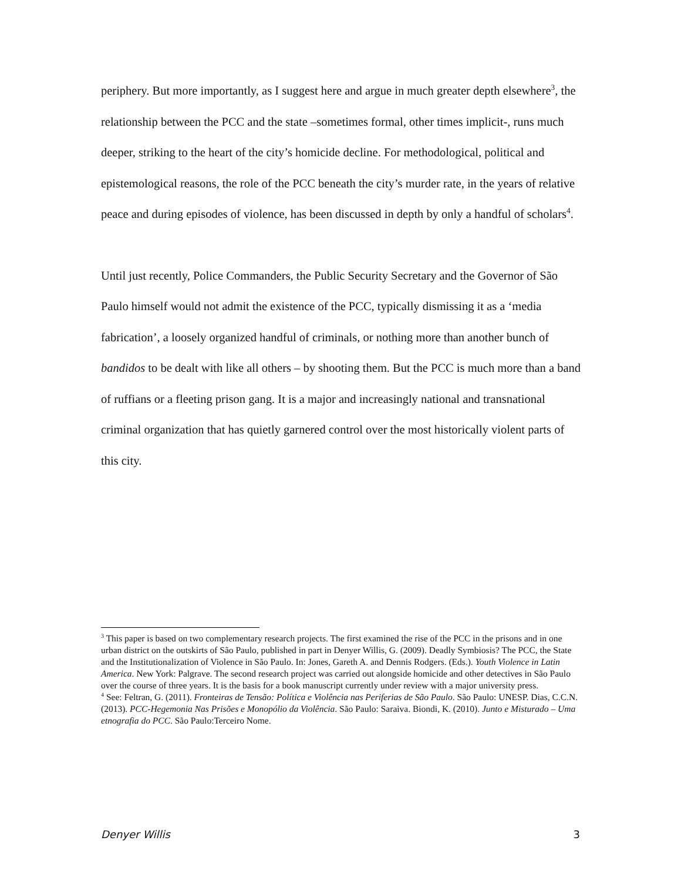periphery. But more importantly, as I suggest here and argue in much greater depth elsewhere<sup>3</sup>, the relationship between the PCC and the state –sometimes formal, other times implicit-, runs much deeper, striking to the heart of the city’s homicide decline. For methodological, political and epistemological reasons, the role of the PCC beneath the city’s murder rate, in the years of relative peace and during episodes of violence, has been discussed in depth by only a handful of scholars<sup>4</sup>.
Until just recently, Police Commanders, the Public Security Secretary and the Governor of São Paulo himself would not admit the existence of the PCC, typically dismissing it as a ‘media fabrication’, a loosely organized handful of criminals, or nothing more than another bunch of bandidos to be dealt with like all others – by shooting them. But the PCC is much more than a band of ruffians or a fleeting prison gang. It is a major and increasingly national and transnational criminal organization that has quietly garnered control over the most historically violent parts of this city.
<sup>3</sup> This paper is based on two complementary research projects. The first examined the rise of the PCC in the prisons and in one urban district on the outskirts of São Paulo, published in part in Denyer Willis, G. (2009). Deadly Symbiosis? The PCC, the State and the Institutionalization of Violence in São Paulo. In: Jones, Gareth A. and Dennis Rodgers. (Eds.). Youth Violence in Latin America. New York: Palgrave. The second research project was carried out alongside homicide and other detectives in São Paulo over the course of three years. It is the basis for a book manuscript currently under review with a major university press.
<sup>4</sup> See: Feltran, G. (2011). Fronteiras de Tensão: Política e Violência nas Periferias de São Paulo. São Paulo: UNESP. Dias, C.C.N. (2013). PCC-Hegemonia Nas Prisões e Monopólio da Violência. São Paulo: Saraiva. Biondi, K. (2010). Junto e Misturado – Uma etnografia do PCC. São Paulo:Terceiro Nome.
Denyer Willis 3